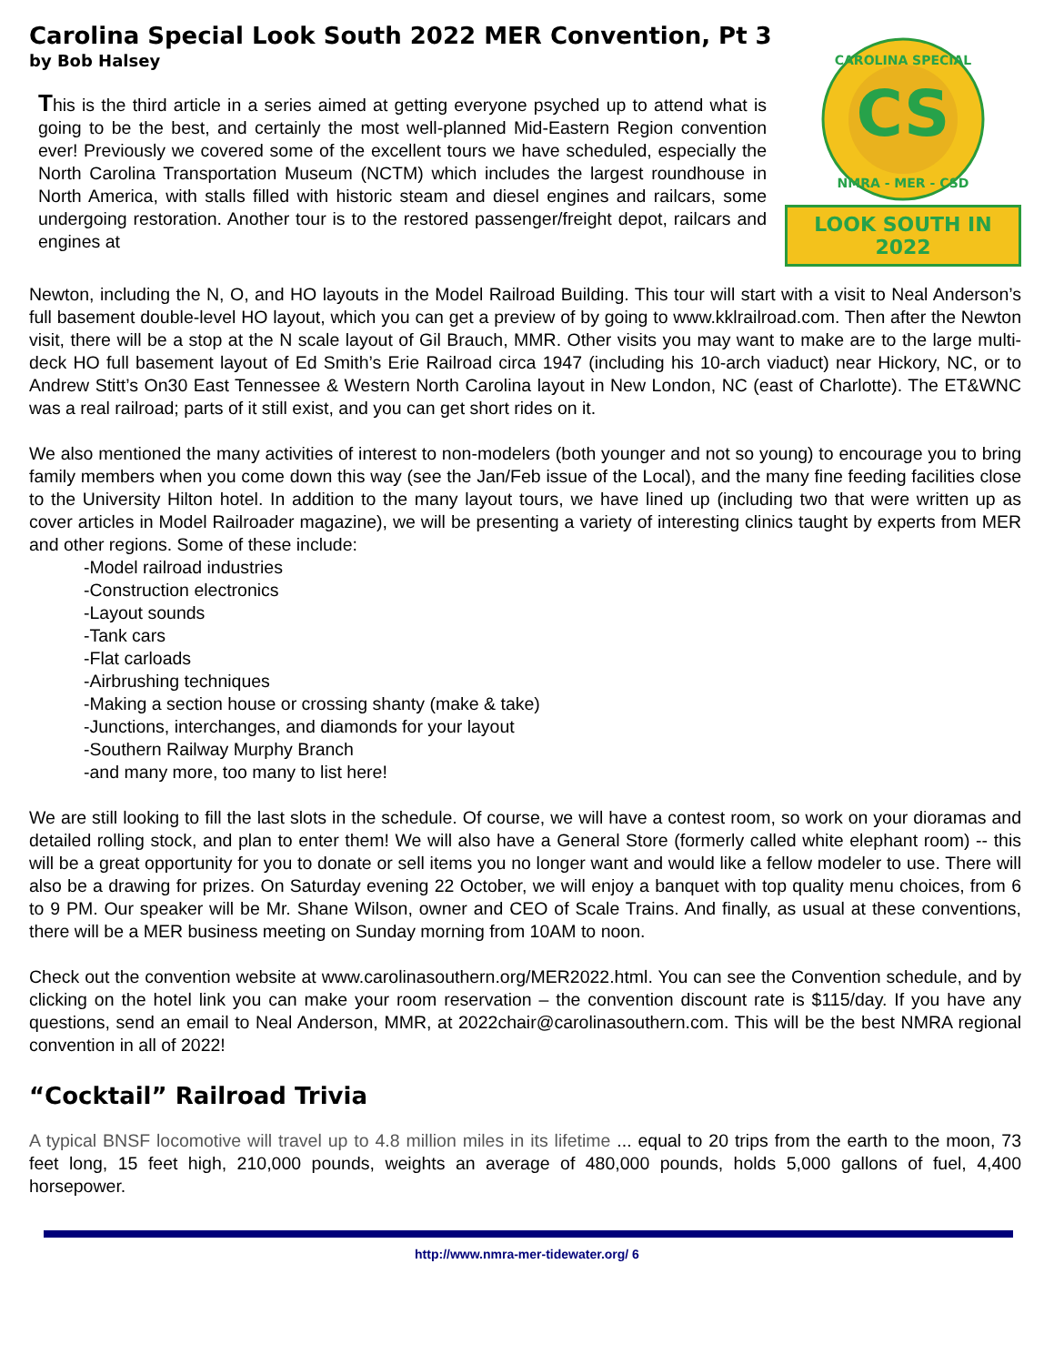Carolina Special Look South 2022 MER Convention, Pt 3
by Bob Halsey
CS
CAROLINA SPECIAL
NMRA - MER - CSD
LOOK SOUTH IN 2022
This is the third article in a series aimed at getting everyone psyched up to attend what is going to be the best, and certainly the most well-planned Mid-Eastern Region convention ever! Previously we covered some of the excellent tours we have scheduled, especially the North Carolina Transportation Museum (NCTM) which includes the largest roundhouse in North America, with stalls filled with historic steam and diesel engines and railcars, some undergoing restoration. Another tour is to the restored passenger/freight depot, railcars and engines at
Newton, including the N, O, and HO layouts in the Model Railroad Building. This tour will start with a visit to Neal Anderson’s full basement double-level HO layout, which you can get a preview of by going to www.kklrailroad.com. Then after the Newton visit, there will be a stop at the N scale layout of Gil Brauch, MMR. Other visits you may want to make are to the large multi-deck HO full basement layout of Ed Smith’s Erie Railroad circa 1947 (including his 10-arch viaduct) near Hickory, NC, or to Andrew Stitt’s On30 East Tennessee & Western North Carolina layout in New London, NC (east of Charlotte). The ET&WNC was a real railroad; parts of it still exist, and you can get short rides on it.
We also mentioned the many activities of interest to non-modelers (both younger and not so young) to encourage you to bring family members when you come down this way (see the Jan/Feb issue of the Local), and the many fine feeding facilities close to the University Hilton hotel. In addition to the many layout tours, we have lined up (including two that were written up as cover articles in Model Railroader magazine), we will be presenting a variety of interesting clinics taught by experts from MER and other regions. Some of these include:
-Model railroad industries
-Construction electronics
-Layout sounds
-Tank cars
-Flat carloads
-Airbrushing techniques
-Making a section house or crossing shanty (make & take)
-Junctions, interchanges, and diamonds for your layout
-Southern Railway Murphy Branch
-and many more, too many to list here!
We are still looking to fill the last slots in the schedule. Of course, we will have a contest room, so work on your dioramas and detailed rolling stock, and plan to enter them! We will also have a General Store (formerly called white elephant room) -- this will be a great opportunity for you to donate or sell items you no longer want and would like a fellow modeler to use. There will also be a drawing for prizes. On Saturday evening 22 October, we will enjoy a banquet with top quality menu choices, from 6 to 9 PM. Our speaker will be Mr. Shane Wilson, owner and CEO of Scale Trains. And finally, as usual at these conventions, there will be a MER business meeting on Sunday morning from 10AM to noon.
Check out the convention website at www.carolinasouthern.org/MER2022.html. You can see the Convention schedule, and by clicking on the hotel link you can make your room reservation – the convention discount rate is $115/day. If you have any questions, send an email to Neal Anderson, MMR, at 2022chair@carolinasouthern.com. This will be the best NMRA regional convention in all of 2022!
“Cocktail” Railroad Trivia
A typical BNSF locomotive will travel up to 4.8 million miles in its lifetime ... equal to 20 trips from the earth to the moon, 73 feet long, 15 feet high, 210,000 pounds, weights an average of 480,000 pounds, holds 5,000 gallons of fuel, 4,400 horsepower.
http://www.nmra-mer-tidewater.org/ 6